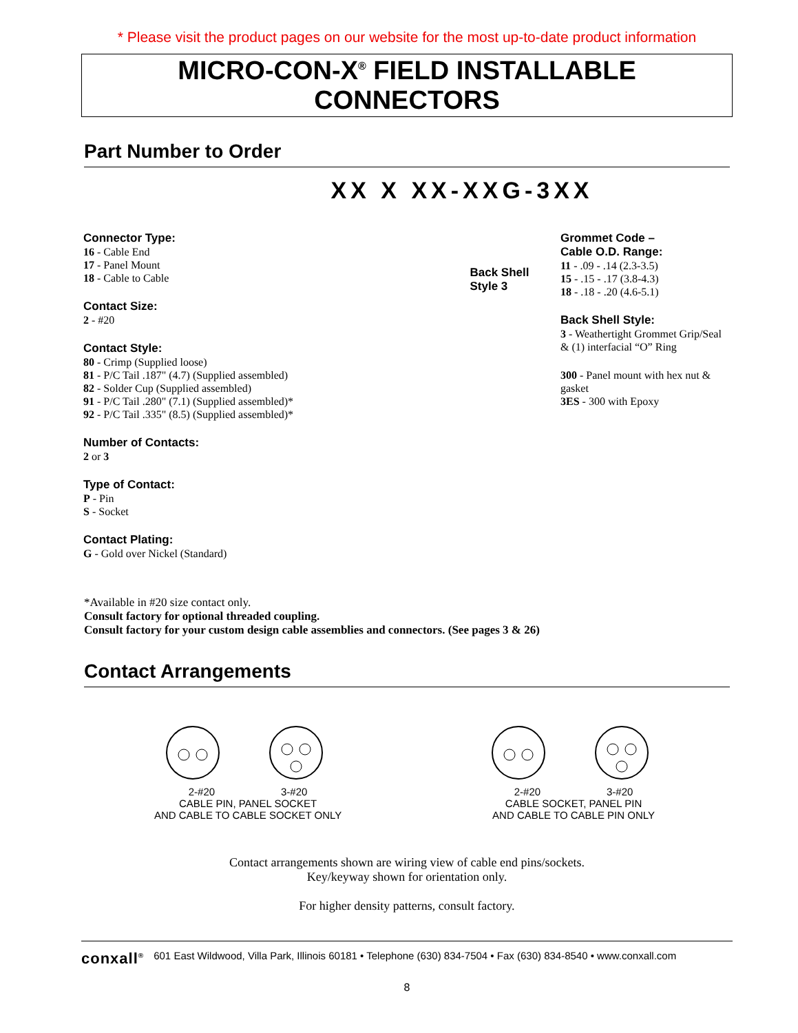* Please visit the product pages on our website for the most up-to-date product information
MICRO-CON-X<sup>®</sup> FIELD INSTALLABLE CONNECTORS
Part Number to Order
XX X XX-XXG-3XX
Connector Type:
16 - Cable End
17 - Panel Mount
18 - Cable to Cable
Contact Size:
2 - #20
Contact Style:
80 - Crimp (Supplied loose)
81 - P/C Tail .187" (4.7) (Supplied assembled)
82 - Solder Cup (Supplied assembled)
91 - P/C Tail .280" (7.1) (Supplied assembled)*
92 - P/C Tail .335" (8.5) (Supplied assembled)*
Number of Contacts:
2 or 3
Type of Contact:
P - Pin
S - Socket
Contact Plating:
G - Gold over Nickel (Standard)
Back Shell Style 3
Grommet Code –
Cable O.D. Range:
11 - .09 - .14 (2.3-3.5)
15 - .15 - .17 (3.8-4.3)
18 - .18 - .20 (4.6-5.1)
Back Shell Style:
3 - Weathertight Grommet Grip/Seal & (1) interfacial “O” Ring
300 - Panel mount with hex nut & gasket
3ES - 300 with Epoxy
*Available in #20 size contact only.
Consult factory for optional threaded coupling.
Consult factory for your custom design cable assemblies and connectors. (See pages 3 & 26)
Contact Arrangements
2-#20 3-#20
CABLE PIN, PANEL SOCKET
AND CABLE TO CABLE SOCKET ONLY
2-#20 3-#20
CABLE SOCKET, PANEL PIN
AND CABLE TO CABLE PIN ONLY
Contact arrangements shown are wiring view of cable end pins/sockets.
Key/keyway shown for orientation only.
For higher density patterns, consult factory.
conxall<sup>®</sup> 601 East Wildwood, Villa Park, Illinois 60181 • Telephone (630) 834-7504 • Fax (630) 834-8540 • www.conxall.com
8